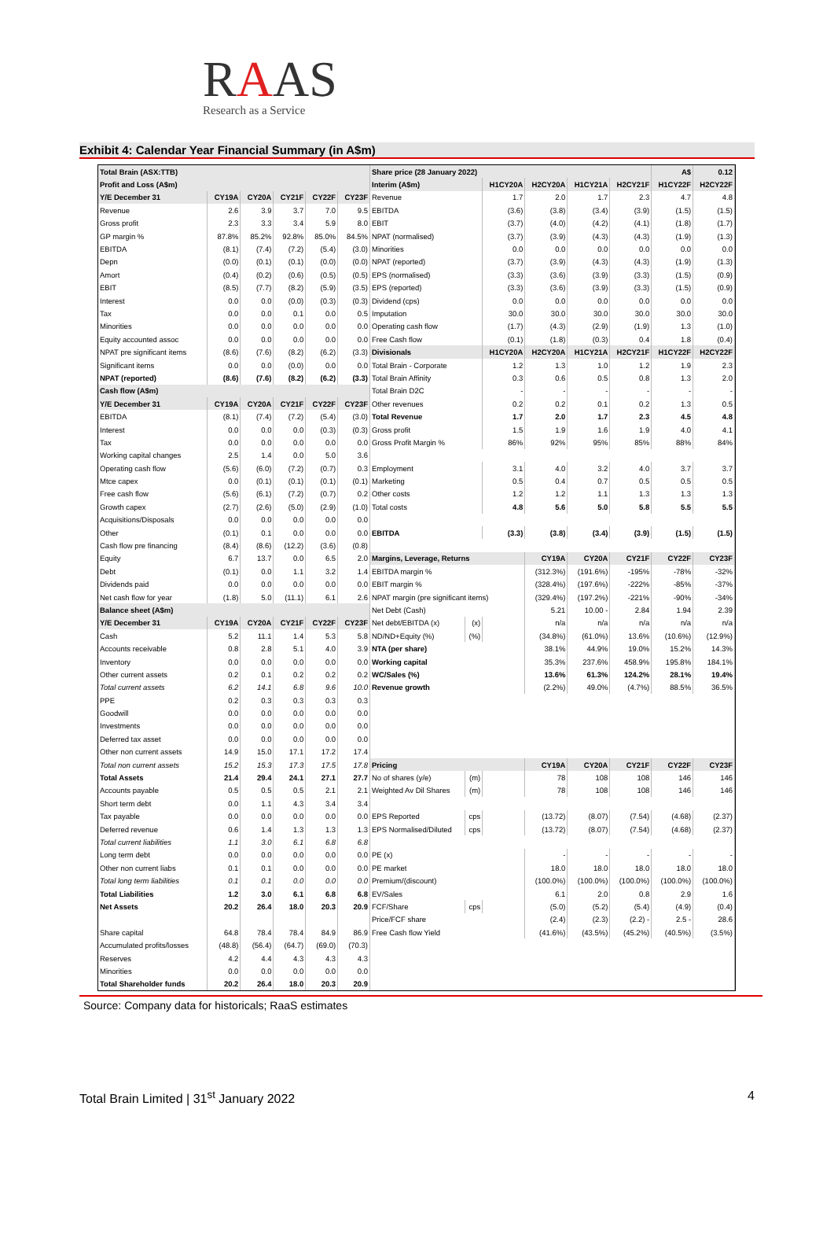RAAS
Research as a Service
Exhibit 4: Calendar Year Financial Summary (in A$m)
| Total Brain (ASX:TTB) | | | | | |
| Profit and Loss (A$m) | | | | | |
| Y/E December 31 | CY19A | CY20A | CY21F | CY22F | CY23F |
| Revenue | 2.6 | 3.9 | 3.7 | 7.0 | 9.5 |
| Gross profit | 2.3 | 3.3 | 3.4 | 5.9 | 8.0 |
| GP margin % | 87.8% | 85.2% | 92.8% | 85.0% | 84.5% |
| EBITDA | (8.1) | (7.4) | (7.2) | (5.4) | (3.0) |
| Depn | (0.0) | (0.1) | (0.1) | (0.0) | (0.0) |
| Amort | (0.4) | (0.2) | (0.6) | (0.5) | (0.5) |
| EBIT | (8.5) | (7.7) | (8.2) | (5.9) | (3.5) |
| Interest | 0.0 | 0.0 | (0.0) | (0.3) | (0.3) |
| Tax | 0.0 | 0.0 | 0.1 | 0.0 | 0.5 |
| Minorities | 0.0 | 0.0 | 0.0 | 0.0 | 0.0 |
| Equity accounted assoc | 0.0 | 0.0 | 0.0 | 0.0 | 0.0 |
| NPAT pre significant items | (8.6) | (7.6) | (8.2) | (6.2) | (3.3) |
| Significant items | 0.0 | 0.0 | (0.0) | 0.0 | 0.0 |
| NPAT (reported) | (8.6) | (7.6) | (8.2) | (6.2) | (3.3) |
| Cash flow (A$m) | | | | | |
| Y/E December 31 | CY19A | CY20A | CY21F | CY22F | CY23F |
| EBITDA | (8.1) | (7.4) | (7.2) | (5.4) | (3.0) |
| Interest | 0.0 | 0.0 | 0.0 | (0.3) | (0.3) |
| Tax | 0.0 | 0.0 | 0.0 | 0.0 | 0.0 |
| Working capital changes | 2.5 | 1.4 | 0.0 | 5.0 | 3.6 |
| Operating cash flow | (5.6) | (6.0) | (7.2) | (0.7) | 0.3 |
| Mtce capex | 0.0 | (0.1) | (0.1) | (0.1) | (0.1) |
| Free cash flow | (5.6) | (6.1) | (7.2) | (0.7) | 0.2 |
| Growth capex | (2.7) | (2.6) | (5.0) | (2.9) | (1.0) |
| Acquisitions/Disposals | 0.0 | 0.0 | 0.0 | 0.0 | 0.0 |
| Other | (0.1) | 0.1 | 0.0 | 0.0 | 0.0 |
| Cash flow pre financing | (8.4) | (8.6) | (12.2) | (3.6) | (0.8) |
| Equity | 6.7 | 13.7 | 0.0 | 6.5 | 2.0 |
| Debt | (0.1) | 0.0 | 1.1 | 3.2 | 1.4 |
| Dividends paid | 0.0 | 0.0 | 0.0 | 0.0 | 0.0 |
| Net cash flow for year | (1.8) | 5.0 | (11.1) | 6.1 | 2.6 |
| Balance sheet (A$m) | | | | | |
| Y/E December 31 | CY19A | CY20A | CY21F | CY22F | CY23F |
| Cash | 5.2 | 11.1 | 1.4 | 5.3 | 5.8 |
| Accounts receivable | 0.8 | 2.8 | 5.1 | 4.0 | 3.9 |
| Inventory | 0.0 | 0.0 | 0.0 | 0.0 | 0.0 |
| Other current assets | 0.2 | 0.1 | 0.2 | 0.2 | 0.2 |
| Total current assets | 6.2 | 14.1 | 6.8 | 9.6 | 10.0 |
| PPE | 0.2 | 0.3 | 0.3 | 0.3 | 0.3 |
| Goodwill | 0.0 | 0.0 | 0.0 | 0.0 | 0.0 |
| Investments | 0.0 | 0.0 | 0.0 | 0.0 | 0.0 |
| Deferred tax asset | 0.0 | 0.0 | 0.0 | 0.0 | 0.0 |
| Other non current assets | 14.9 | 15.0 | 17.1 | 17.2 | 17.4 |
| Total non current assets | 15.2 | 15.3 | 17.3 | 17.5 | 17.8 |
| Total Assets | 21.4 | 29.4 | 24.1 | 27.1 | 27.7 |
| Accounts payable | 0.5 | 0.5 | 0.5 | 2.1 | 2.1 |
| Short term debt | 0.0 | 1.1 | 4.3 | 3.4 | 3.4 |
| Tax payable | 0.0 | 0.0 | 0.0 | 0.0 | 0.0 |
| Deferred revenue | 0.6 | 1.4 | 1.3 | 1.3 | 1.3 |
| Total current liabilities | 1.1 | 3.0 | 6.1 | 6.8 | 6.8 |
| Long term debt | 0.0 | 0.0 | 0.0 | 0.0 | 0.0 |
| Other non current liabs | 0.1 | 0.1 | 0.0 | 0.0 | 0.0 |
| Total long term liabilities | 0.1 | 0.1 | 0.0 | 0.0 | 0.0 |
| Total Liabilities | 1.2 | 3.0 | 6.1 | 6.8 | 6.8 |
| Net Assets | 20.2 | 26.4 | 18.0 | 20.3 | 20.9 |
| Share capital | 64.8 | 78.4 | 78.4 | 84.9 | 86.9 |
| Accumulated profits/losses | (48.8) | (56.4) | (64.7) | (69.0) | (70.3) |
| Reserves | 4.2 | 4.4 | 4.3 | 4.3 | 4.3 |
| Minorities | 0.0 | 0.0 | 0.0 | 0.0 | 0.0 |
| Total Shareholder funds | 20.2 | 26.4 | 18.0 | 20.3 | 20.9 |
| Share price (28 January 2022) | | | | | | A$ | 0.12 |
| Interim (A$m) | | H1CY20A | H2CY20A | H1CY21A | H2CY21F | H1CY22F | H2CY22F |
| Revenue | | 1.7 | 2.0 | 1.7 | 2.3 | 4.7 | 4.8 |
| EBITDA | | (3.6) | (3.8) | (3.4) | (3.9) | (1.5) | (1.5) |
| EBIT | | (3.7) | (4.0) | (4.2) | (4.1) | (1.8) | (1.7) |
| NPAT (normalised) | | (3.7) | (3.9) | (4.3) | (4.3) | (1.9) | (1.3) |
| Minorities | | 0.0 | 0.0 | 0.0 | 0.0 | 0.0 | 0.0 |
| NPAT (reported) | | (3.7) | (3.9) | (4.3) | (4.3) | (1.9) | (1.3) |
| EPS (normalised) | | (3.3) | (3.6) | (3.9) | (3.3) | (1.5) | (0.9) |
| EPS (reported) | | (3.3) | (3.6) | (3.9) | (3.3) | (1.5) | (0.9) |
| Dividend (cps) | | 0.0 | 0.0 | 0.0 | 0.0 | 0.0 | 0.0 |
| Imputation | | 30.0 | 30.0 | 30.0 | 30.0 | 30.0 | 30.0 |
| Operating cash flow | | (1.7) | (4.3) | (2.9) | (1.9) | 1.3 | (1.0) |
| Free Cash flow | | (0.1) | (1.8) | (0.3) | 0.4 | 1.8 | (0.4) |
| Divisionals | | H1CY20A | H2CY20A | H1CY21A | H2CY21F | H1CY22F | H2CY22F |
| Total Brain - Corporate | | 1.2 | 1.3 | 1.0 | 1.2 | 1.9 | 2.3 |
| Total Brain Affinity | | 0.3 | 0.6 | 0.5 | 0.8 | 1.3 | 2.0 |
| Total Brain D2C | | - | - | - | - | - | - |
| Other revenues | | 0.2 | 0.2 | 0.1 | 0.2 | 1.3 | 0.5 |
| Total Revenue | | 1.7 | 2.0 | 1.7 | 2.3 | 4.5 | 4.8 |
| Gross profit | | 1.5 | 1.9 | 1.6 | 1.9 | 4.0 | 4.1 |
| Gross Profit Margin % | | 86% | 92% | 95% | 85% | 88% | 84% |
| Employment | | 3.1 | 4.0 | 3.2 | 4.0 | 3.7 | 3.7 |
| Marketing | | 0.5 | 0.4 | 0.7 | 0.5 | 0.5 | 0.5 |
| Other costs | | 1.2 | 1.2 | 1.1 | 1.3 | 1.3 | 1.3 |
| Total costs | | 4.8 | 5.6 | 5.0 | 5.8 | 5.5 | 5.5 |
| EBITDA | | (3.3) | (3.8) | (3.4) | (3.9) | (1.5) | (1.5) |
| Margins, Leverage, Returns | | | CY19A | CY20A | CY21F | CY22F | CY23F |
| EBITDA margin % | | | (312.3%) | (191.6%) | -195% | -78% | -32% |
| EBIT margin % | | | (328.4%) | (197.6%) | -222% | -85% | -37% |
| NPAT margin (pre significant items) | | | (329.4%) | (197.2%) | -221% | -90% | -34% |
| Net Debt (Cash) | | | 5.21 | 10.00 - | 2.84 | 1.94 | 2.39 |
| Net debt/EBITDA (x) | (x) | | n/a | n/a | n/a | n/a | n/a |
| ND/ND+Equity (%) | (%) | | (34.8%) | (61.0%) | 13.6% | (10.6%) | (12.9%) |
| NTA (per share) | | | 38.1% | 44.9% | 19.0% | 15.2% | 14.3% |
| Working capital | | | 35.3% | 237.6% | 458.9% | 195.8% | 184.1% |
| WC/Sales (%) | | | 13.6% | 61.3% | 124.2% | 28.1% | 19.4% |
| Revenue growth | | | (2.2%) | 49.0% | (4.7%) | 88.5% | 36.5% |
| Pricing | | | CY19A | CY20A | CY21F | CY22F | CY23F |
| No of shares (y/e) | (m) | | 78 | 108 | 108 | 146 | 146 |
| Weighted Av Dil Shares | (m) | | 78 | 108 | 108 | 146 | 146 |
| EPS Reported | cps | | (13.72) | (8.07) | (7.54) | (4.68) | (2.37) |
| EPS Normalised/Diluted | cps | | (13.72) | (8.07) | (7.54) | (4.68) | (2.37) |
| PE (x) | | | - | - | - | - | - |
| PE market | | | 18.0 | 18.0 | 18.0 | 18.0 | 18.0 |
| Premium/(discount) | | | (100.0%) | (100.0%) | (100.0%) | (100.0%) | (100.0%) |
| EV/Sales | | | 6.1 | 2.0 | 0.8 | 2.9 | 1.6 |
| FCF/Share | cps | | (5.0) | (5.2) | (5.4) | (4.9) | (0.4) |
| Price/FCF share | | | (2.4) | (2.3) | (2.2) - | 2.5 - | 28.6 |
| Free Cash flow Yield | | | (41.6%) | (43.5%) | (45.2%) | (40.5%) | (3.5%) |
Source: Company data for historicals; RaaS estimates
Total Brain Limited | 31<sup>st</sup> January 2022 4